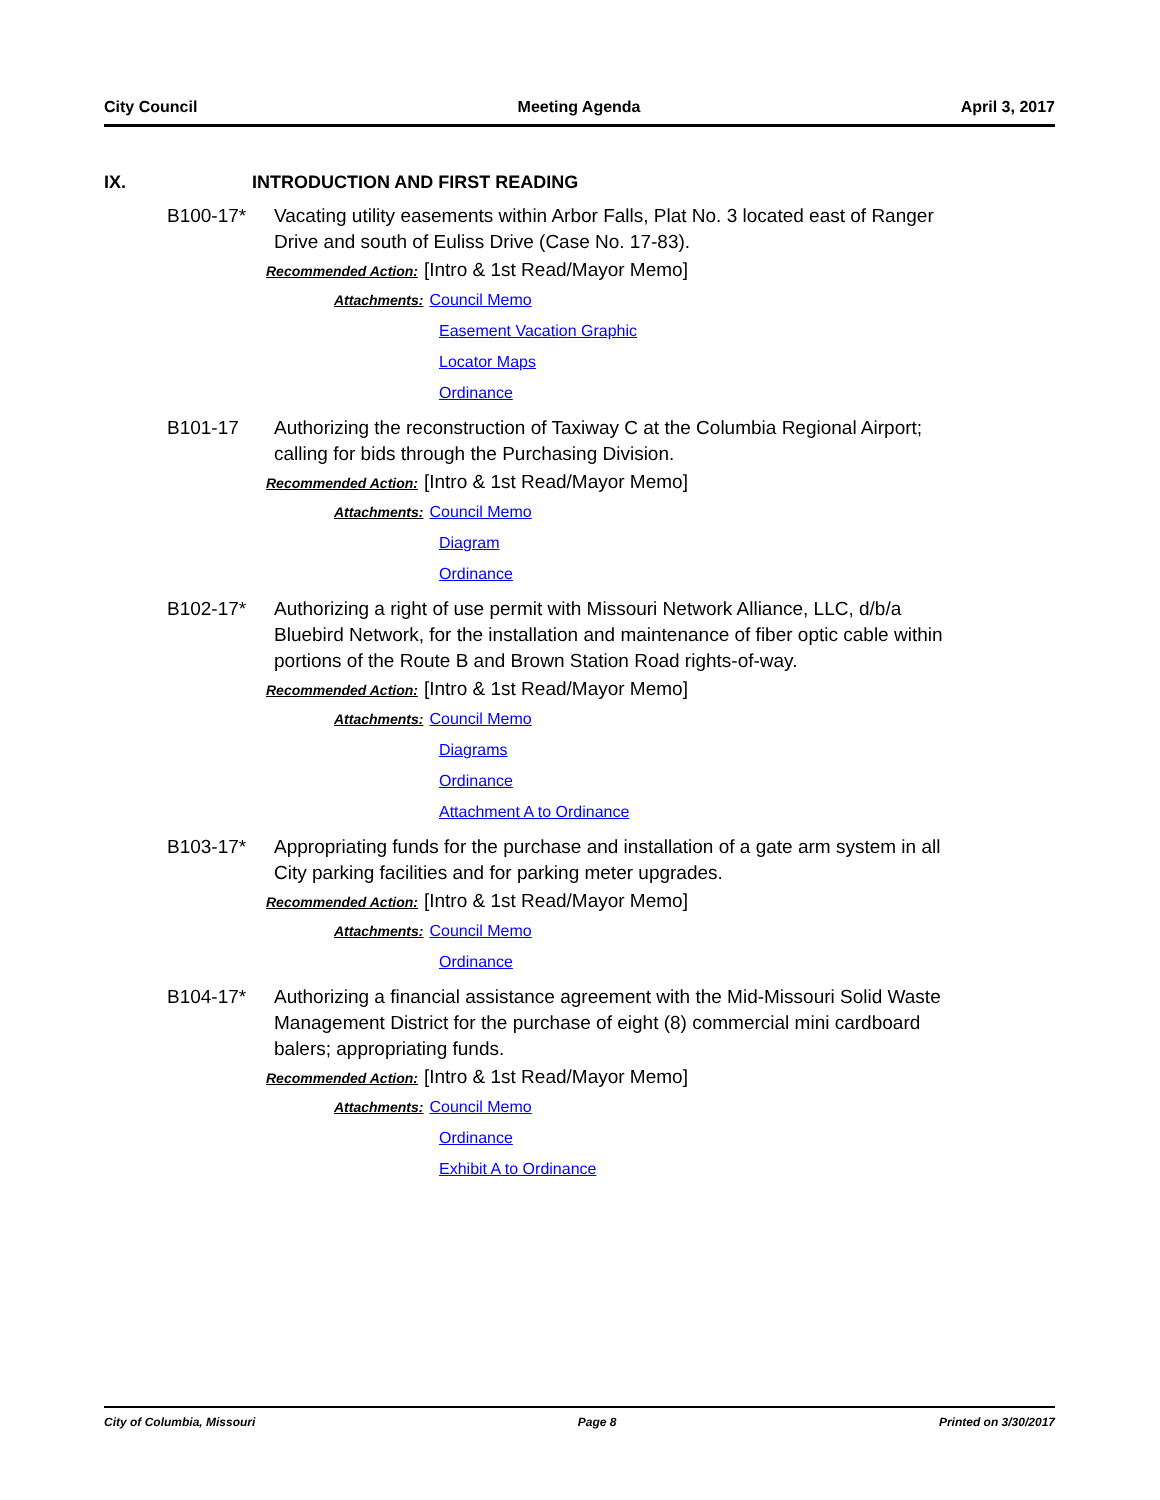City Council Meeting Agenda April 3, 2017
IX. INTRODUCTION AND FIRST READING
B100-17* Vacating utility easements within Arbor Falls, Plat No. 3 located east of Ranger Drive and south of Euliss Drive (Case No. 17-83).
Recommended Action: [Intro & 1st Read/Mayor Memo]
Attachments: Council Memo
Easement Vacation Graphic
Locator Maps
Ordinance
B101-17 Authorizing the reconstruction of Taxiway C at the Columbia Regional Airport; calling for bids through the Purchasing Division.
Recommended Action: [Intro & 1st Read/Mayor Memo]
Attachments: Council Memo
Diagram
Ordinance
B102-17* Authorizing a right of use permit with Missouri Network Alliance, LLC, d/b/a Bluebird Network, for the installation and maintenance of fiber optic cable within portions of the Route B and Brown Station Road rights-of-way.
Recommended Action: [Intro & 1st Read/Mayor Memo]
Attachments: Council Memo
Diagrams
Ordinance
Attachment A to Ordinance
B103-17* Appropriating funds for the purchase and installation of a gate arm system in all City parking facilities and for parking meter upgrades.
Recommended Action: [Intro & 1st Read/Mayor Memo]
Attachments: Council Memo
Ordinance
B104-17* Authorizing a financial assistance agreement with the Mid-Missouri Solid Waste Management District for the purchase of eight (8) commercial mini cardboard balers; appropriating funds.
Recommended Action: [Intro & 1st Read/Mayor Memo]
Attachments: Council Memo
Ordinance
Exhibit A to Ordinance
City of Columbia, Missouri Page 8 Printed on 3/30/2017